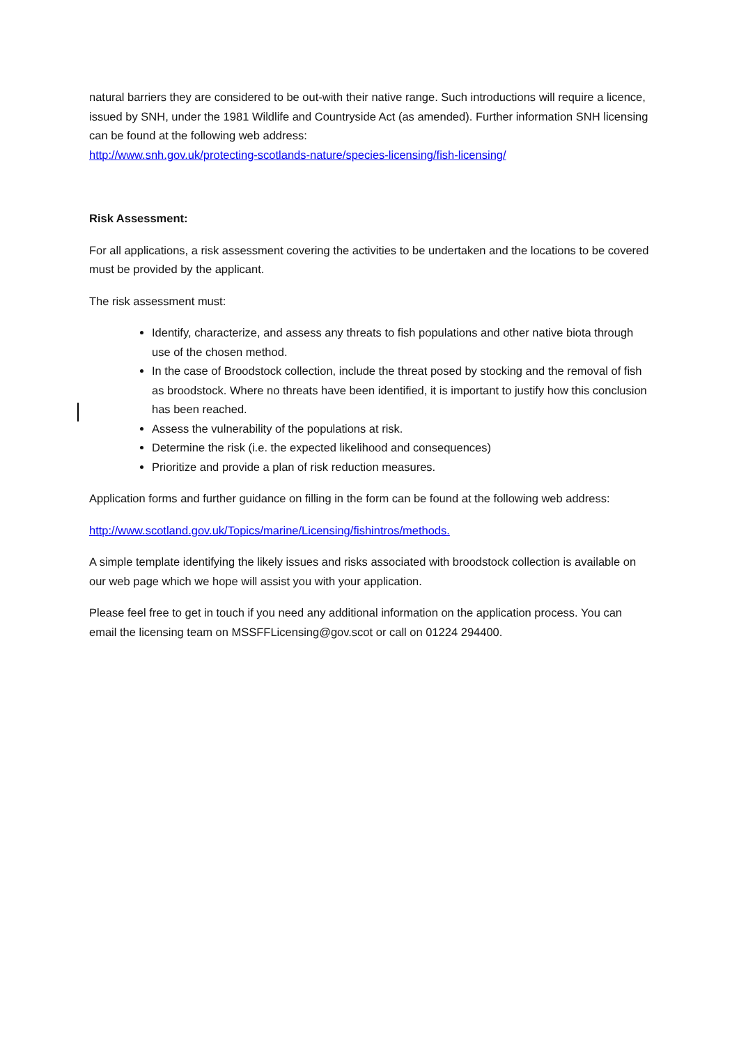natural barriers they are considered to be out-with their native range. Such introductions will require a licence, issued by SNH, under the 1981 Wildlife and Countryside Act (as amended). Further information SNH licensing can be found at the following web address:
http://www.snh.gov.uk/protecting-scotlands-nature/species-licensing/fish-licensing/
Risk Assessment:
For all applications, a risk assessment covering the activities to be undertaken and the locations to be covered must be provided by the applicant.
The risk assessment must:
Identify, characterize, and assess any threats to fish populations and other native biota through use of the chosen method.
In the case of Broodstock collection, include the threat posed by stocking and the removal of fish as broodstock. Where no threats have been identified, it is important to justify how this conclusion has been reached.
Assess the vulnerability of the populations at risk.
Determine the risk (i.e. the expected likelihood and consequences)
Prioritize and provide a plan of risk reduction measures.
Application forms and further guidance on filling in the form can be found at the following web address:
http://www.scotland.gov.uk/Topics/marine/Licensing/fishintros/methods.
A simple template identifying the likely issues and risks associated with broodstock collection is available on our web page which we hope will assist you with your application.
Please feel free to get in touch if you need any additional information on the application process. You can email the licensing team on MSSFFLicensing@gov.scot or call on 01224 294400.